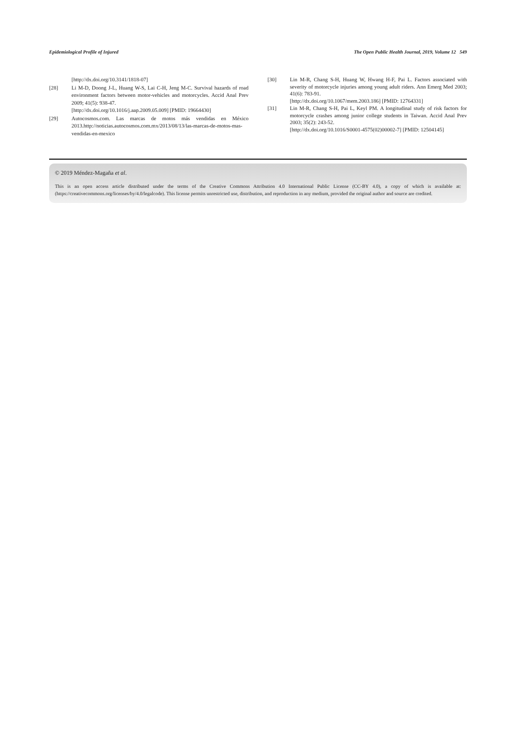Epidemiological Profile of Injured The Open Public Health Journal, 2019, Volume 12 549
[http://dx.doi.org/10.3141/1818-07]
[28] Li M-D, Doong J-L, Huang W-S, Lai C-H, Jeng M-C. Survival hazards of road environment factors between motor-vehicles and motorcycles. Accid Anal Prev 2009; 41(5): 938-47.
[http://dx.doi.org/10.1016/j.aap.2009.05.009] [PMID: 19664430]
[29] Autocosmos.com. Las marcas de motos más vendidas en México 2013.http://noticias.autocosmos.com.mx/2013/08/13/las-marcas-de-motos-mas-vendidas-en-mexico
[30] Lin M-R, Chang S-H, Huang W, Hwang H-F, Pai L. Factors associated with severity of motorcycle injuries among young adult riders. Ann Emerg Med 2003; 41(6): 783-91.
[http://dx.doi.org/10.1067/mem.2003.186] [PMID: 12764331]
[31] Lin M-R, Chang S-H, Pai L, Keyl PM. A longitudinal study of risk factors for motorcycle crashes among junior college students in Taiwan. Accid Anal Prev 2003; 35(2): 243-52.
[http://dx.doi.org/10.1016/S0001-4575(02)00002-7] [PMID: 12504145]
© 2019 Méndez-Magaña et al.
This is an open access article distributed under the terms of the Creative Commons Attribution 4.0 International Public License (CC-BY 4.0), a copy of which is available at: (https://creativecommons.org/licenses/by/4.0/legalcode). This license permits unrestricted use, distribution, and reproduction in any medium, provided the original author and source are credited.